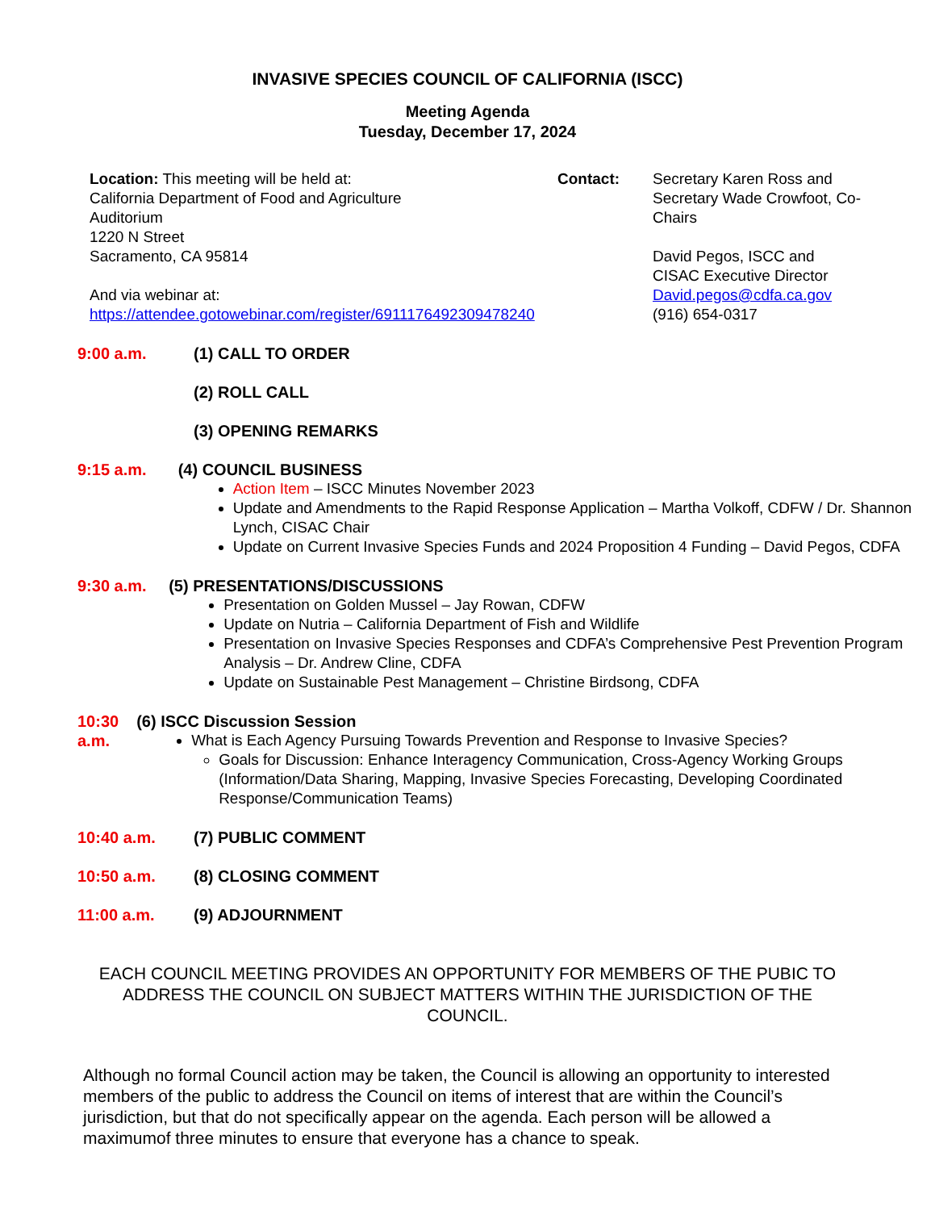INVASIVE SPECIES COUNCIL OF CALIFORNIA (ISCC)
Meeting Agenda
Tuesday, December 17, 2024
Location: This meeting will be held at:
California Department of Food and Agriculture
Auditorium
1220 N Street
Sacramento, CA 95814
And via webinar at:
https://attendee.gotowebinar.com/register/6911176492309478240
Contact: Secretary Karen Ross and Secretary Wade Crowfoot, Co-Chairs
David Pegos, ISCC and CISAC Executive Director
David.pegos@cdfa.ca.gov
(916) 654-0317
9:00 a.m. (1) CALL TO ORDER
(2) ROLL CALL
(3) OPENING REMARKS
9:15 a.m. (4) COUNCIL BUSINESS
Action Item – ISCC Minutes November 2023
Update and Amendments to the Rapid Response Application – Martha Volkoff, CDFW / Dr. Shannon Lynch, CISAC Chair
Update on Current Invasive Species Funds and 2024 Proposition 4 Funding – David Pegos, CDFA
9:30 a.m. (5) PRESENTATIONS/DISCUSSIONS
Presentation on Golden Mussel – Jay Rowan, CDFW
Update on Nutria – California Department of Fish and Wildlife
Presentation on Invasive Species Responses and CDFA’s Comprehensive Pest Prevention Program Analysis – Dr. Andrew Cline, CDFA
Update on Sustainable Pest Management – Christine Birdsong, CDFA
10:30 a.m. (6) ISCC Discussion Session
What is Each Agency Pursuing Towards Prevention and Response to Invasive Species?
Goals for Discussion: Enhance Interagency Communication, Cross-Agency Working Groups (Information/Data Sharing, Mapping, Invasive Species Forecasting, Developing Coordinated Response/Communication Teams)
10:40 a.m. (7) PUBLIC COMMENT
10:50 a.m. (8) CLOSING COMMENT
11:00 a.m. (9) ADJOURNMENT
EACH COUNCIL MEETING PROVIDES AN OPPORTUNITY FOR MEMBERS OF THE PUBIC TO ADDRESS THE COUNCIL ON SUBJECT MATTERS WITHIN THE JURISDICTION OF THE COUNCIL.
Although no formal Council action may be taken, the Council is allowing an opportunity to interested members of the public to address the Council on items of interest that are within the Council’s jurisdiction, but that do not specifically appear on the agenda. Each person will be allowed a maximumof three minutes to ensure that everyone has a chance to speak.